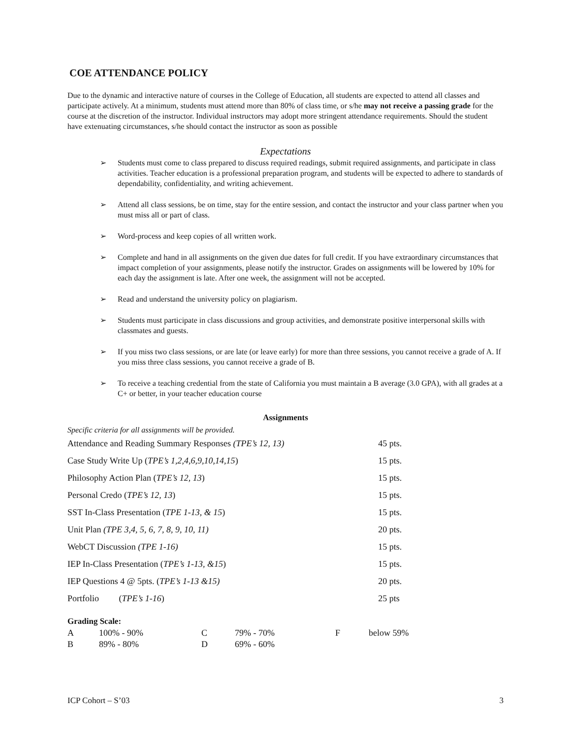COE ATTENDANCE POLICY
Due to the dynamic and interactive nature of courses in the College of Education, all students are expected to attend all classes and participate actively. At a minimum, students must attend more than 80% of class time, or s/he may not receive a passing grade for the course at the discretion of the instructor. Individual instructors may adopt more stringent attendance requirements. Should the student have extenuating circumstances, s/he should contact the instructor as soon as possible
Expectations
➢ Students must come to class prepared to discuss required readings, submit required assignments, and participate in class activities. Teacher education is a professional preparation program, and students will be expected to adhere to standards of dependability, confidentiality, and writing achievement.
➢ Attend all class sessions, be on time, stay for the entire session, and contact the instructor and your class partner when you must miss all or part of class.
➢ Word-process and keep copies of all written work.
➢ Complete and hand in all assignments on the given due dates for full credit. If you have extraordinary circumstances that impact completion of your assignments, please notify the instructor. Grades on assignments will be lowered by 10% for each day the assignment is late. After one week, the assignment will not be accepted.
➢ Read and understand the university policy on plagiarism.
➢ Students must participate in class discussions and group activities, and demonstrate positive interpersonal skills with classmates and guests.
➢ If you miss two class sessions, or are late (or leave early) for more than three sessions, you cannot receive a grade of A. If you miss three class sessions, you cannot receive a grade of B.
➢ To receive a teaching credential from the state of California you must maintain a B average (3.0 GPA), with all grades at a C+ or better, in your teacher education course
Assignments
Specific criteria for all assignments will be provided.
| Attendance and Reading Summary Responses (TPE’s 12, 13) | 45 pts. |
| Case Study Write Up ( TPE’s 1,2,4,6,9,10,14,15 ) | 15 pts. |
| Philosophy Action Plan ( TPE’s 12, 13 ) | 15 pts. |
| Personal Credo ( TPE’s 12, 13 ) | 15 pts. |
| SST In-Class Presentation ( TPE 1-13, & 15 ) | 15 pts. |
| Unit Plan (TPE 3,4, 5, 6, 7, 8, 9, 10, 11) | 20 pts. |
| WebCT Discussion (TPE 1-16) | 15 pts. |
| IEP In-Class Presentation ( TPE’s 1-13, &15 ) | 15 pts. |
| IEP Questions 4 @ 5pts. ( TPE’s 1-13 &15) | 20 pts. |
| Portfolio ( TPE’s 1-16 ) | 25 pts |
Grading Scale:
| A | 100% - 90% | C | 79% - 70% | F | below 59% |
| B | 89% - 80% | D | 69% - 60% | | |
ICP Cohort – S’03 3